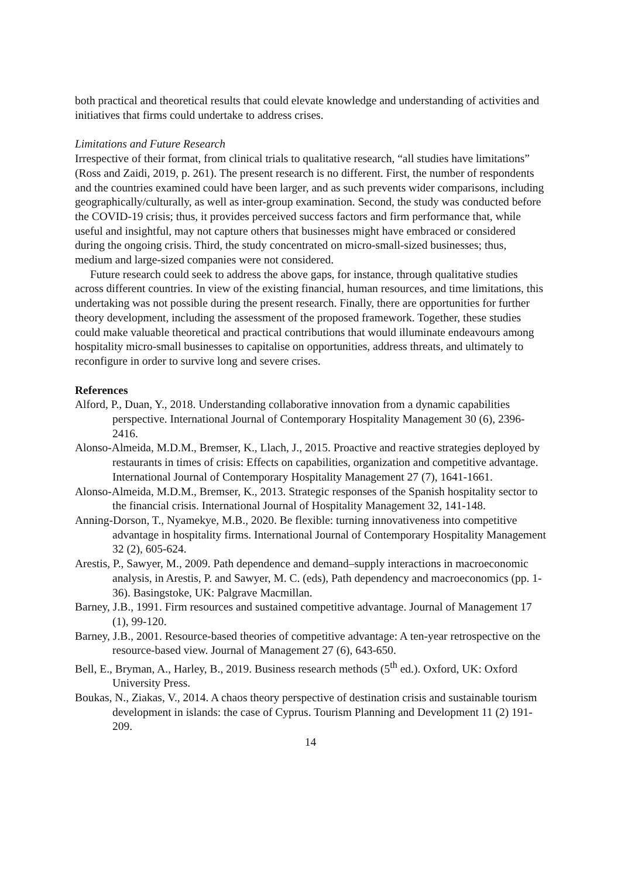both practical and theoretical results that could elevate knowledge and understanding of activities and initiatives that firms could undertake to address crises.
Limitations and Future Research
Irrespective of their format, from clinical trials to qualitative research, “all studies have limitations” (Ross and Zaidi, 2019, p. 261). The present research is no different. First, the number of respondents and the countries examined could have been larger, and as such prevents wider comparisons, including geographically/culturally, as well as inter-group examination. Second, the study was conducted before the COVID-19 crisis; thus, it provides perceived success factors and firm performance that, while useful and insightful, may not capture others that businesses might have embraced or considered during the ongoing crisis. Third, the study concentrated on micro-small-sized businesses; thus, medium and large-sized companies were not considered.
Future research could seek to address the above gaps, for instance, through qualitative studies across different countries. In view of the existing financial, human resources, and time limitations, this undertaking was not possible during the present research. Finally, there are opportunities for further theory development, including the assessment of the proposed framework. Together, these studies could make valuable theoretical and practical contributions that would illuminate endeavours among hospitality micro-small businesses to capitalise on opportunities, address threats, and ultimately to reconfigure in order to survive long and severe crises.
References
Alford, P., Duan, Y., 2018. Understanding collaborative innovation from a dynamic capabilities perspective. International Journal of Contemporary Hospitality Management 30 (6), 2396-2416.
Alonso-Almeida, M.D.M., Bremser, K., Llach, J., 2015. Proactive and reactive strategies deployed by restaurants in times of crisis: Effects on capabilities, organization and competitive advantage. International Journal of Contemporary Hospitality Management 27 (7), 1641-1661.
Alonso-Almeida, M.D.M., Bremser, K., 2013. Strategic responses of the Spanish hospitality sector to the financial crisis. International Journal of Hospitality Management 32, 141-148.
Anning-Dorson, T., Nyamekye, M.B., 2020. Be flexible: turning innovativeness into competitive advantage in hospitality firms. International Journal of Contemporary Hospitality Management 32 (2), 605-624.
Arestis, P., Sawyer, M., 2009. Path dependence and demand–supply interactions in macroeconomic analysis, in Arestis, P. and Sawyer, M. C. (eds), Path dependency and macroeconomics (pp. 1-36). Basingstoke, UK: Palgrave Macmillan.
Barney, J.B., 1991. Firm resources and sustained competitive advantage. Journal of Management 17 (1), 99-120.
Barney, J.B., 2001. Resource-based theories of competitive advantage: A ten-year retrospective on the resource-based view. Journal of Management 27 (6), 643-650.
Bell, E., Bryman, A., Harley, B., 2019. Business research methods (5<sup>th</sup> ed.). Oxford, UK: Oxford University Press.
Boukas, N., Ziakas, V., 2014. A chaos theory perspective of destination crisis and sustainable tourism development in islands: the case of Cyprus. Tourism Planning and Development 11 (2) 191-209.
14